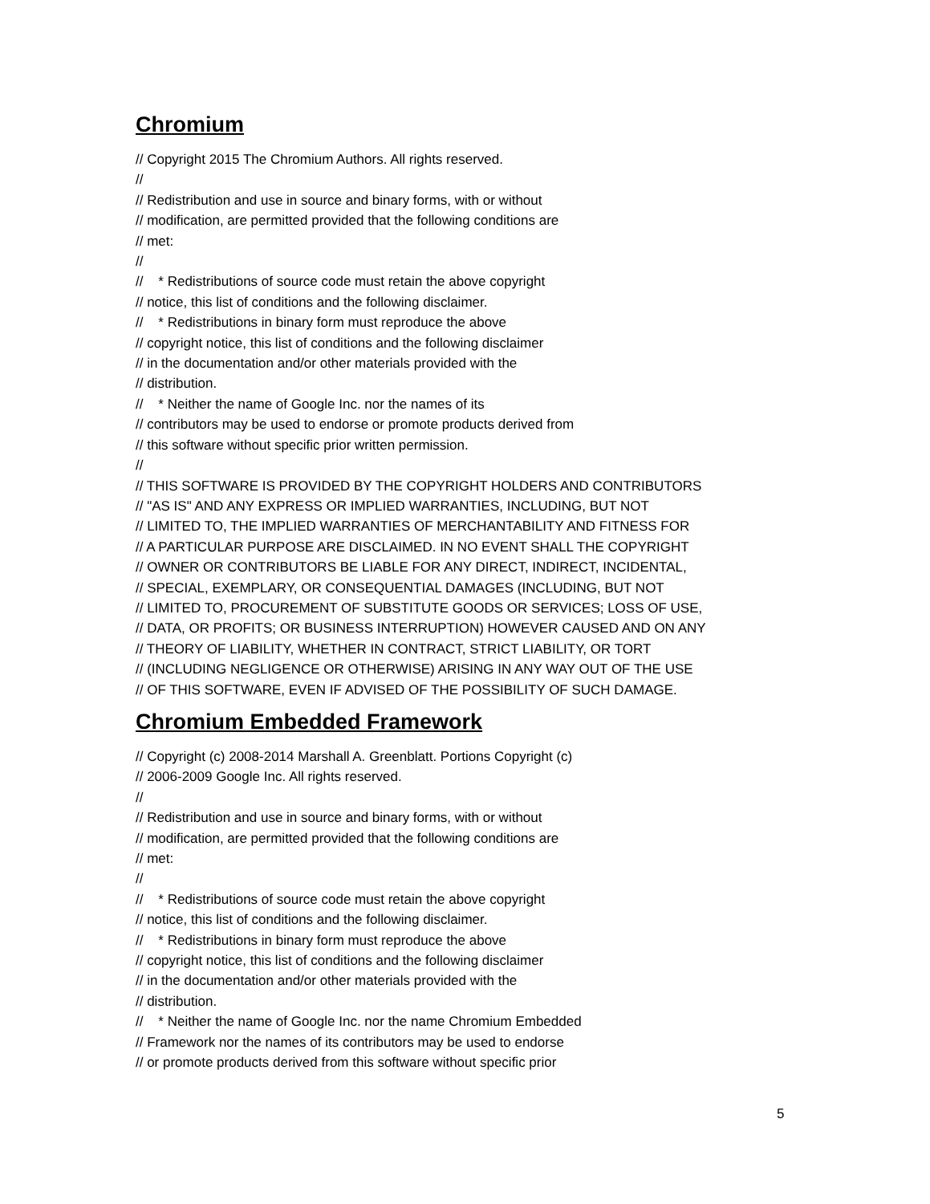Chromium
// Copyright 2015 The Chromium Authors. All rights reserved. // // Redistribution and use in source and binary forms, with or without // modification, are permitted provided that the following conditions are // met: // // * Redistributions of source code must retain the above copyright // notice, this list of conditions and the following disclaimer. // * Redistributions in binary form must reproduce the above // copyright notice, this list of conditions and the following disclaimer // in the documentation and/or other materials provided with the // distribution. // * Neither the name of Google Inc. nor the names of its // contributors may be used to endorse or promote products derived from // this software without specific prior written permission. // // THIS SOFTWARE IS PROVIDED BY THE COPYRIGHT HOLDERS AND CONTRIBUTORS // "AS IS" AND ANY EXPRESS OR IMPLIED WARRANTIES, INCLUDING, BUT NOT // LIMITED TO, THE IMPLIED WARRANTIES OF MERCHANTABILITY AND FITNESS FOR // A PARTICULAR PURPOSE ARE DISCLAIMED. IN NO EVENT SHALL THE COPYRIGHT // OWNER OR CONTRIBUTORS BE LIABLE FOR ANY DIRECT, INDIRECT, INCIDENTAL, // SPECIAL, EXEMPLARY, OR CONSEQUENTIAL DAMAGES (INCLUDING, BUT NOT // LIMITED TO, PROCUREMENT OF SUBSTITUTE GOODS OR SERVICES; LOSS OF USE, // DATA, OR PROFITS; OR BUSINESS INTERRUPTION) HOWEVER CAUSED AND ON ANY // THEORY OF LIABILITY, WHETHER IN CONTRACT, STRICT LIABILITY, OR TORT // (INCLUDING NEGLIGENCE OR OTHERWISE) ARISING IN ANY WAY OUT OF THE USE // OF THIS SOFTWARE, EVEN IF ADVISED OF THE POSSIBILITY OF SUCH DAMAGE.
Chromium Embedded Framework
// Copyright (c) 2008-2014 Marshall A. Greenblatt. Portions Copyright (c) // 2006-2009 Google Inc. All rights reserved. // // Redistribution and use in source and binary forms, with or without // modification, are permitted provided that the following conditions are // met: // // * Redistributions of source code must retain the above copyright // notice, this list of conditions and the following disclaimer. // * Redistributions in binary form must reproduce the above // copyright notice, this list of conditions and the following disclaimer // in the documentation and/or other materials provided with the // distribution. // * Neither the name of Google Inc. nor the name Chromium Embedded // Framework nor the names of its contributors may be used to endorse // or promote products derived from this software without specific prior
5